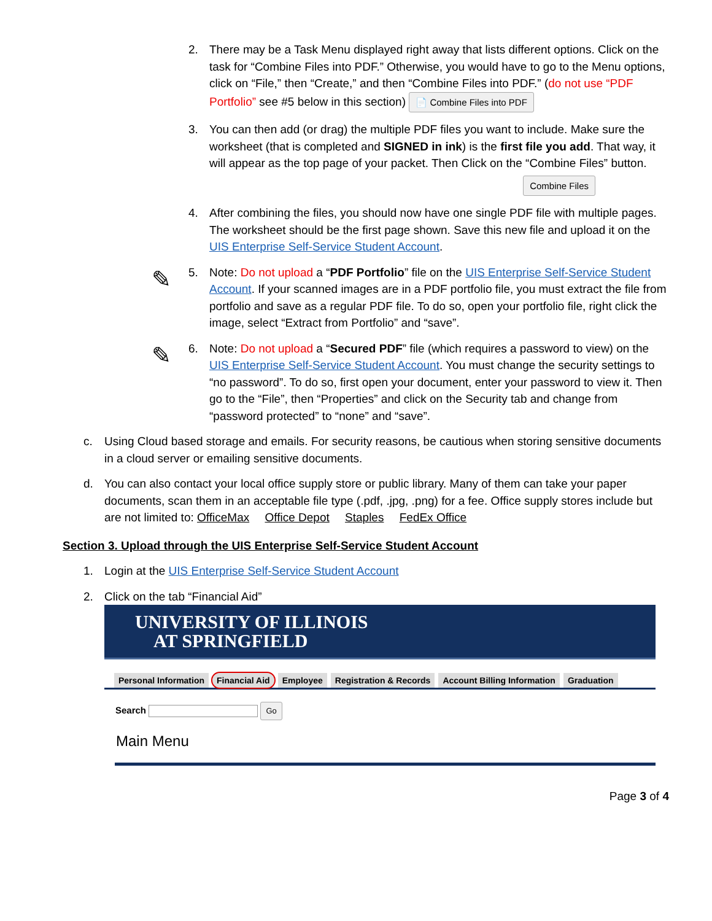2. There may be a Task Menu displayed right away that lists different options. Click on the task for “Combine Files into PDF.” Otherwise, you would have to go to the Menu options, click on “File,” then “Create,” and then “Combine Files into PDF.” (do not use “PDF Portfolio” see #5 below in this section) 📄 Combine Files into PDF
3. You can then add (or drag) the multiple PDF files you want to include. Make sure the worksheet (that is completed and SIGNED in ink) is the first file you add. That way, it will appear as the top page of your packet. Then Click on the “Combine Files” button.
Combine Files
4. After combining the files, you should now have one single PDF file with multiple pages. The worksheet should be the first page shown. Save this new file and upload it on the UIS Enterprise Self-Service Student Account.
✎
5. Note: Do not upload a “PDF Portfolio” file on the UIS Enterprise Self-Service Student Account. If your scanned images are in a PDF portfolio file, you must extract the file from portfolio and save as a regular PDF file. To do so, open your portfolio file, right click the image, select “Extract from Portfolio” and “save”.
✎
6. Note: Do not upload a “Secured PDF” file (which requires a password to view) on the UIS Enterprise Self-Service Student Account. You must change the security settings to “no password”. To do so, first open your document, enter your password to view it. Then go to the “File”, then “Properties” and click on the Security tab and change from “password protected” to “none” and “save”.
c. Using Cloud based storage and emails. For security reasons, be cautious when storing sensitive documents in a cloud server or emailing sensitive documents.
d. You can also contact your local office supply store or public library. Many of them can take your paper documents, scan them in an acceptable file type (.pdf, .jpg, .png) for a fee. Office supply stores include but are not limited to: OfficeMax Office Depot Staples FedEx Office
Section 3. Upload through the UIS Enterprise Self-Service Student Account
1. Login at the UIS Enterprise Self-Service Student Account
2. Click on the tab “Financial Aid”
UNIVERSITY OF ILLINOIS
AT SPRINGFIELD
Personal Information Financial Aid Employee Registration & Records Account Billing Information Graduation
Search Go
Main Menu
Page 3 of 4